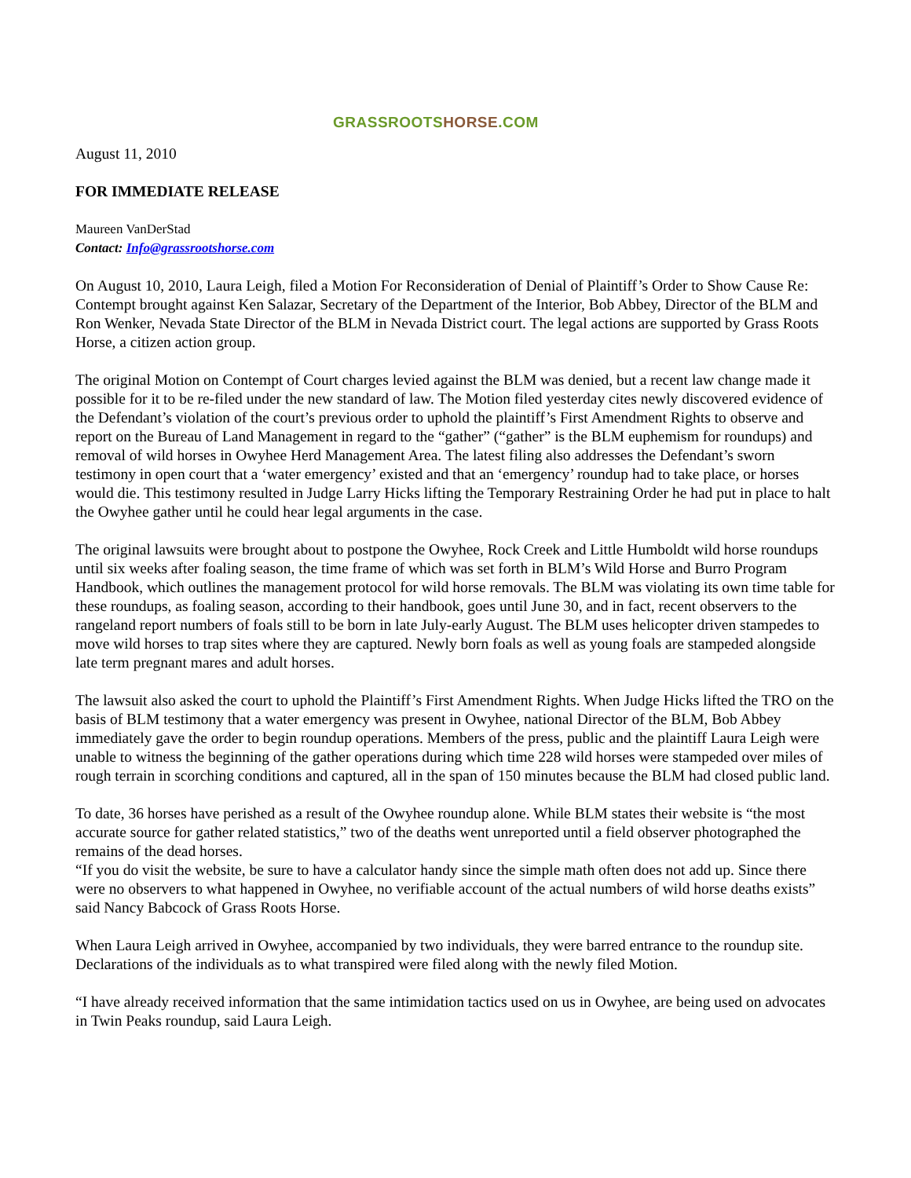GRASSROOTS HORSE.COM
August 11, 2010
FOR IMMEDIATE RELEASE
Maureen VanDerStad
Contact: Info@grassrootshorse.com
On August 10, 2010, Laura Leigh, filed a Motion For Reconsideration of Denial of Plaintiff’s Order to Show Cause Re: Contempt brought against Ken Salazar, Secretary of the Department of the Interior, Bob Abbey, Director of the BLM and Ron Wenker, Nevada State Director of the BLM in Nevada District court. The legal actions are supported by Grass Roots Horse, a citizen action group.
The original Motion on Contempt of Court charges levied against the BLM was denied, but a recent law change made it possible for it to be re-filed under the new standard of law. The Motion filed yesterday cites newly discovered evidence of the Defendant’s violation of the court’s previous order to uphold the plaintiff’s First Amendment Rights to observe and report on the Bureau of Land Management in regard to the “gather” (“gather” is the BLM euphemism for roundups) and removal of wild horses in Owyhee Herd Management Area. The latest filing also addresses the Defendant’s sworn testimony in open court that a ‘water emergency’ existed and that an ‘emergency’ roundup had to take place, or horses would die. This testimony resulted in Judge Larry Hicks lifting the Temporary Restraining Order he had put in place to halt the Owyhee gather until he could hear legal arguments in the case.
The original lawsuits were brought about to postpone the Owyhee, Rock Creek and Little Humboldt wild horse roundups until six weeks after foaling season, the time frame of which was set forth in BLM’s Wild Horse and Burro Program Handbook, which outlines the management protocol for wild horse removals. The BLM was violating its own time table for these roundups, as foaling season, according to their handbook, goes until June 30, and in fact, recent observers to the rangeland report numbers of foals still to be born in late July-early August. The BLM uses helicopter driven stampedes to move wild horses to trap sites where they are captured. Newly born foals as well as young foals are stampeded alongside late term pregnant mares and adult horses.
The lawsuit also asked the court to uphold the Plaintiff’s First Amendment Rights. When Judge Hicks lifted the TRO on the basis of BLM testimony that a water emergency was present in Owyhee, national Director of the BLM, Bob Abbey immediately gave the order to begin roundup operations. Members of the press, public and the plaintiff Laura Leigh were unable to witness the beginning of the gather operations during which time 228 wild horses were stampeded over miles of rough terrain in scorching conditions and captured, all in the span of 150 minutes because the BLM had closed public land.
To date, 36 horses have perished as a result of the Owyhee roundup alone. While BLM states their website is “the most accurate source for gather related statistics,” two of the deaths went unreported until a field observer photographed the remains of the dead horses.
“If you do visit the website, be sure to have a calculator handy since the simple math often does not add up. Since there were no observers to what happened in Owyhee, no verifiable account of the actual numbers of wild horse deaths exists” said Nancy Babcock of Grass Roots Horse.
When Laura Leigh arrived in Owyhee, accompanied by two individuals, they were barred entrance to the roundup site. Declarations of the individuals as to what transpired were filed along with the newly filed Motion.
“I have already received information that the same intimidation tactics used on us in Owyhee, are being used on advocates in Twin Peaks roundup, said Laura Leigh.